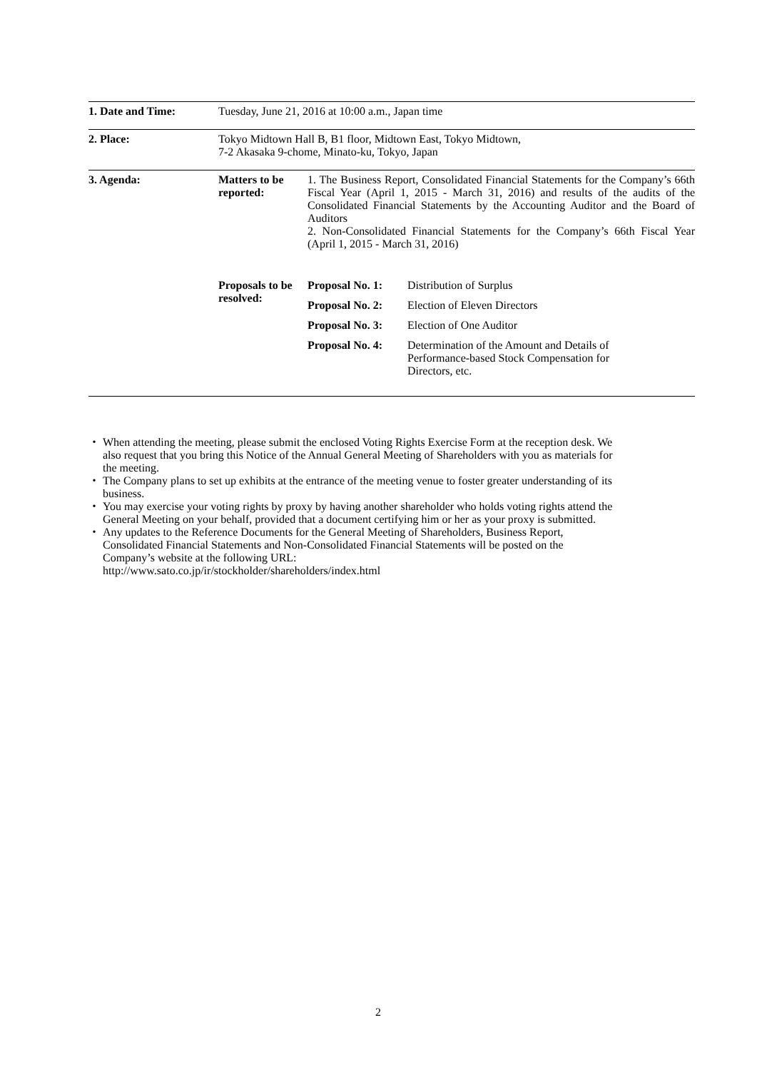| 1. Date and Time: | Tuesday, June 21, 2016 at 10:00 a.m., Japan time |
| 2. Place: | Tokyo Midtown Hall B, B1 floor, Midtown East, Tokyo Midtown, 7-2 Akasaka 9-chome, Minato-ku, Tokyo, Japan |
| 3. Agenda: | / Matters to be reported: / 1. The Business Report, Consolidated Financial Statements for the Company’s 66th Fiscal Year (April 1, 2015 - March 31, 2016) and results of the audits of the Consolidated Financial Statements by the Accounting Auditor and the Board of Auditors 2. Non-Consolidated Financial Statements for the Company’s 66th Fiscal Year (April 1, 2015 - March 31, 2016) / / / Proposals to be resolved: / Proposal No. 1: / Distribution of Surplus / / / Proposal No. 2: / Election of Eleven Directors / / / Proposal No. 3: / Election of One Auditor / / / Proposal No. 4: / Determination of the Amount and Details of Performance-based Stock Compensation for Directors, etc. / |
・ When attending the meeting, please submit the enclosed Voting Rights Exercise Form at the reception desk. We also request that you bring this Notice of the Annual General Meeting of Shareholders with you as materials for the meeting.
・ The Company plans to set up exhibits at the entrance of the meeting venue to foster greater understanding of its business.
・ You may exercise your voting rights by proxy by having another shareholder who holds voting rights attend the General Meeting on your behalf, provided that a document certifying him or her as your proxy is submitted.
・ Any updates to the Reference Documents for the General Meeting of Shareholders, Business Report, Consolidated Financial Statements and Non-Consolidated Financial Statements will be posted on the Company’s website at the following URL:
http://www.sato.co.jp/ir/stockholder/shareholders/index.html
2